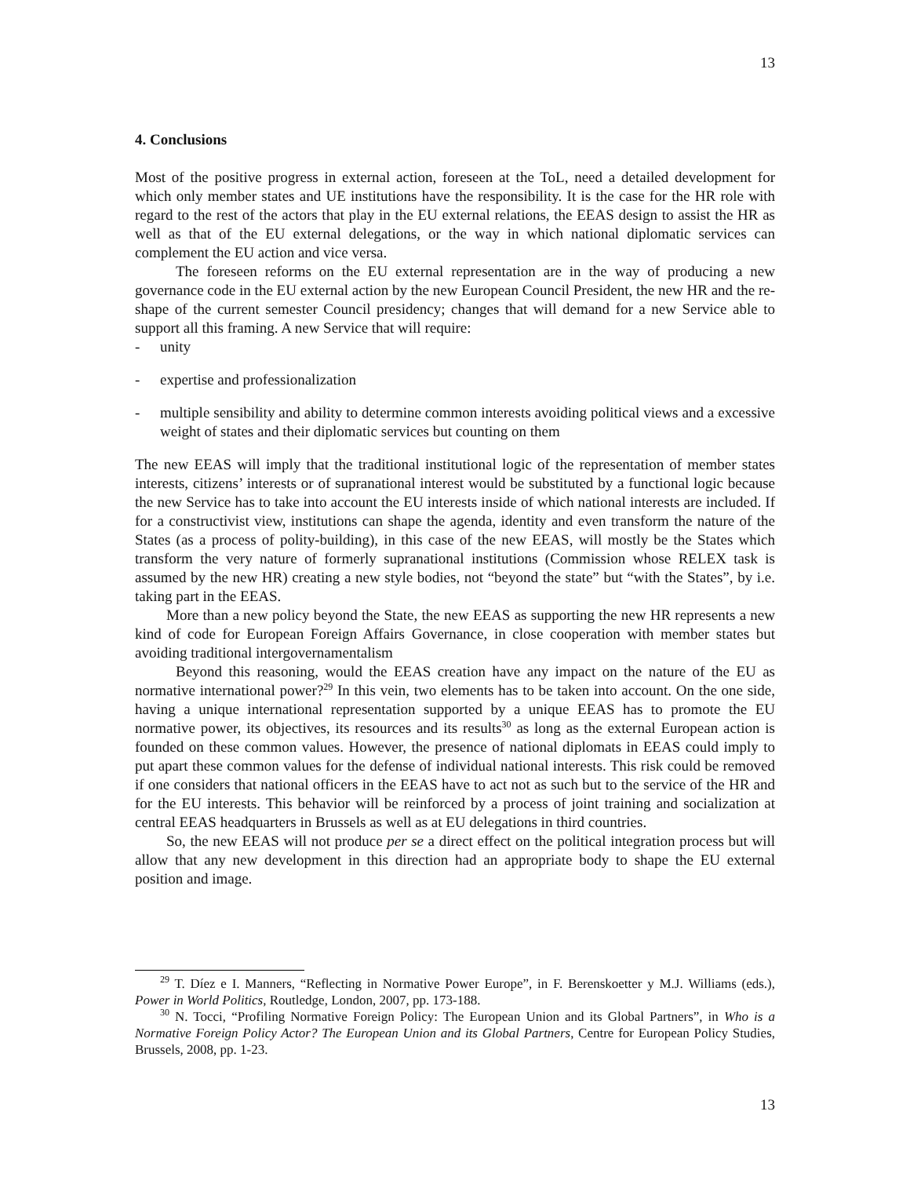13
4. Conclusions
Most of the positive progress in external action, foreseen at the ToL, need a detailed development for which only member states and UE institutions have the responsibility. It is the case for the HR role with regard to the rest of the actors that play in the EU external relations, the EEAS design to assist the HR as well as that of the EU external delegations, or the way in which national diplomatic services can complement the EU action and vice versa.
The foreseen reforms on the EU external representation are in the way of producing a new governance code in the EU external action by the new European Council President, the new HR and the re-shape of the current semester Council presidency; changes that will demand for a new Service able to support all this framing. A new Service that will require:
- unity
- expertise and professionalization
- multiple sensibility and ability to determine common interests avoiding political views and a excessive weight of states and their diplomatic services but counting on them
The new EEAS will imply that the traditional institutional logic of the representation of member states interests, citizens’ interests or of supranational interest would be substituted by a functional logic because the new Service has to take into account the EU interests inside of which national interests are included. If for a constructivist view, institutions can shape the agenda, identity and even transform the nature of the States (as a process of polity-building), in this case of the new EEAS, will mostly be the States which transform the very nature of formerly supranational institutions (Commission whose RELEX task is assumed by the new HR) creating a new style bodies, not “beyond the state” but “with the States”, by i.e. taking part in the EEAS.
More than a new policy beyond the State, the new EEAS as supporting the new HR represents a new kind of code for European Foreign Affairs Governance, in close cooperation with member states but avoiding traditional intergovernamentalism
Beyond this reasoning, would the EEAS creation have any impact on the nature of the EU as normative international power?<sup>29</sup> In this vein, two elements has to be taken into account. On the one side, having a unique international representation supported by a unique EEAS has to promote the EU normative power, its objectives, its resources and its results<sup>30</sup> as long as the external European action is founded on these common values. However, the presence of national diplomats in EEAS could imply to put apart these common values for the defense of individual national interests. This risk could be removed if one considers that national officers in the EEAS have to act not as such but to the service of the HR and for the EU interests. This behavior will be reinforced by a process of joint training and socialization at central EEAS headquarters in Brussels as well as at EU delegations in third countries.
So, the new EEAS will not produce per se a direct effect on the political integration process but will allow that any new development in this direction had an appropriate body to shape the EU external position and image.
<sup>29</sup> T. Díez e I. Manners, “Reflecting in Normative Power Europe”, in F. Berenskoetter y M.J. Williams (eds.), Power in World Politics, Routledge, London, 2007, pp. 173-188.
<sup>30</sup> N. Tocci, “Profiling Normative Foreign Policy: The European Union and its Global Partners”, in Who is a Normative Foreign Policy Actor? The European Union and its Global Partners, Centre for European Policy Studies, Brussels, 2008, pp. 1-23.
13